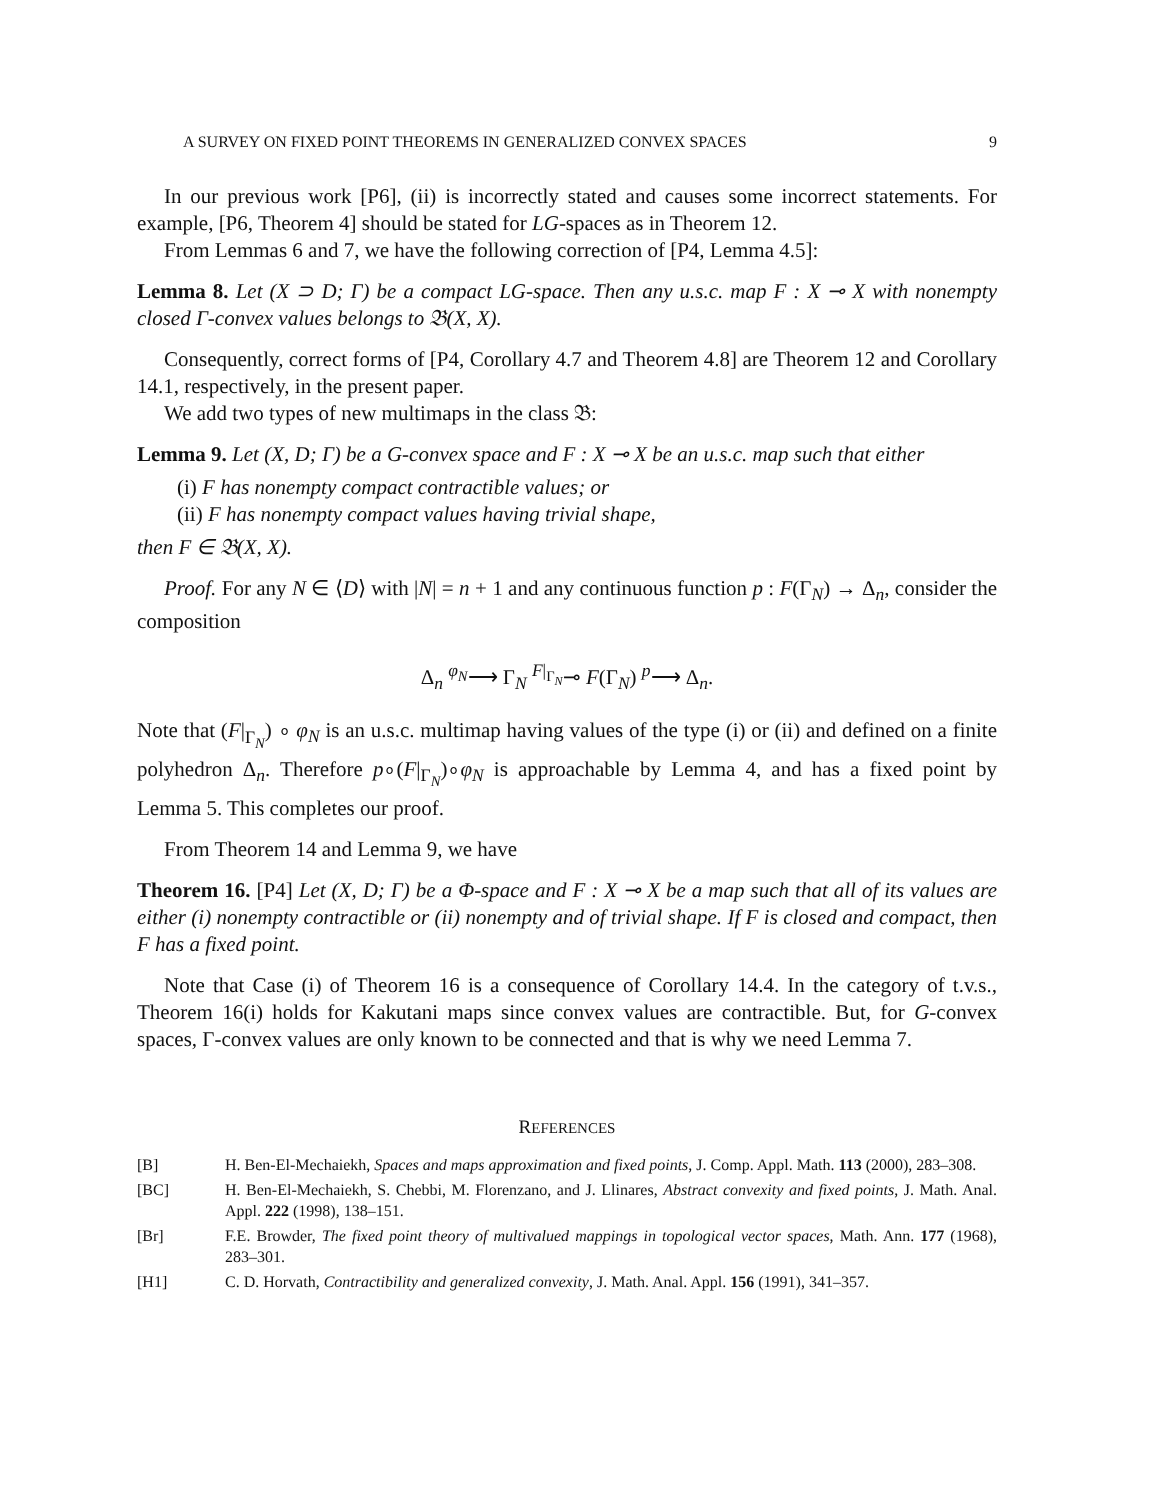A SURVEY ON FIXED POINT THEOREMS IN GENERALIZED CONVEX SPACES 9
In our previous work [P6], (ii) is incorrectly stated and causes some incorrect statements. For example, [P6, Theorem 4] should be stated for LG-spaces as in Theorem 12.
From Lemmas 6 and 7, we have the following correction of [P4, Lemma 4.5]:
Lemma 8. Let (X ⊃ D; Γ) be a compact LG-space. Then any u.s.c. map F : X ⊸ X with nonempty closed Γ-convex values belongs to 𝔅(X, X).
Consequently, correct forms of [P4, Corollary 4.7 and Theorem 4.8] are Theorem 12 and Corollary 14.1, respectively, in the present paper.
We add two types of new multimaps in the class 𝔅:
Lemma 9. Let (X, D; Γ) be a G-convex space and F : X ⊸ X be an u.s.c. map such that either
(i) F has nonempty compact contractible values; or
(ii) F has nonempty compact values having trivial shape,
then F ∈ 𝔅(X, X).
Proof. For any N ∈ ⟨D⟩ with |N| = n + 1 and any continuous function p : F(Γ<sub>N</sub>) → Δ<sub>n</sub>, consider the composition
Δ<sub>n</sub> <sup>φ<sub>N</sub></sup>⟶ Γ<sub>N</sub> <sup>F|<sub>Γ<sub>N</sub></sub></sup>⊸ F(Γ<sub>N</sub>) <sup>p</sup>⟶ Δ<sub>n</sub>.
Note that (F|<sub>Γ<sub>N</sub></sub>) ∘ φ<sub>N</sub> is an u.s.c. multimap having values of the type (i) or (ii) and defined on a finite polyhedron Δ<sub>n</sub>. Therefore p∘(F|<sub>Γ<sub>N</sub></sub>)∘φ<sub>N</sub> is approachable by Lemma 4, and has a fixed point by Lemma 5. This completes our proof.
From Theorem 14 and Lemma 9, we have
Theorem 16. [P4] Let (X, D; Γ) be a Φ-space and F : X ⊸ X be a map such that all of its values are either (i) nonempty contractible or (ii) nonempty and of trivial shape. If F is closed and compact, then F has a fixed point.
Note that Case (i) of Theorem 16 is a consequence of Corollary 14.4. In the category of t.v.s., Theorem 16(i) holds for Kakutani maps since convex values are contractible. But, for G-convex spaces, Γ-convex values are only known to be connected and that is why we need Lemma 7.
REFERENCES
[B] H. Ben-El-Mechaiekh, Spaces and maps approximation and fixed points, J. Comp. Appl. Math. 113 (2000), 283–308.
[BC] H. Ben-El-Mechaiekh, S. Chebbi, M. Florenzano, and J. Llinares, Abstract convexity and fixed points, J. Math. Anal. Appl. 222 (1998), 138–151.
[Br] F.E. Browder, The fixed point theory of multivalued mappings in topological vector spaces, Math. Ann. 177 (1968), 283–301.
[H1] C. D. Horvath, Contractibility and generalized convexity, J. Math. Anal. Appl. 156 (1991), 341–357.